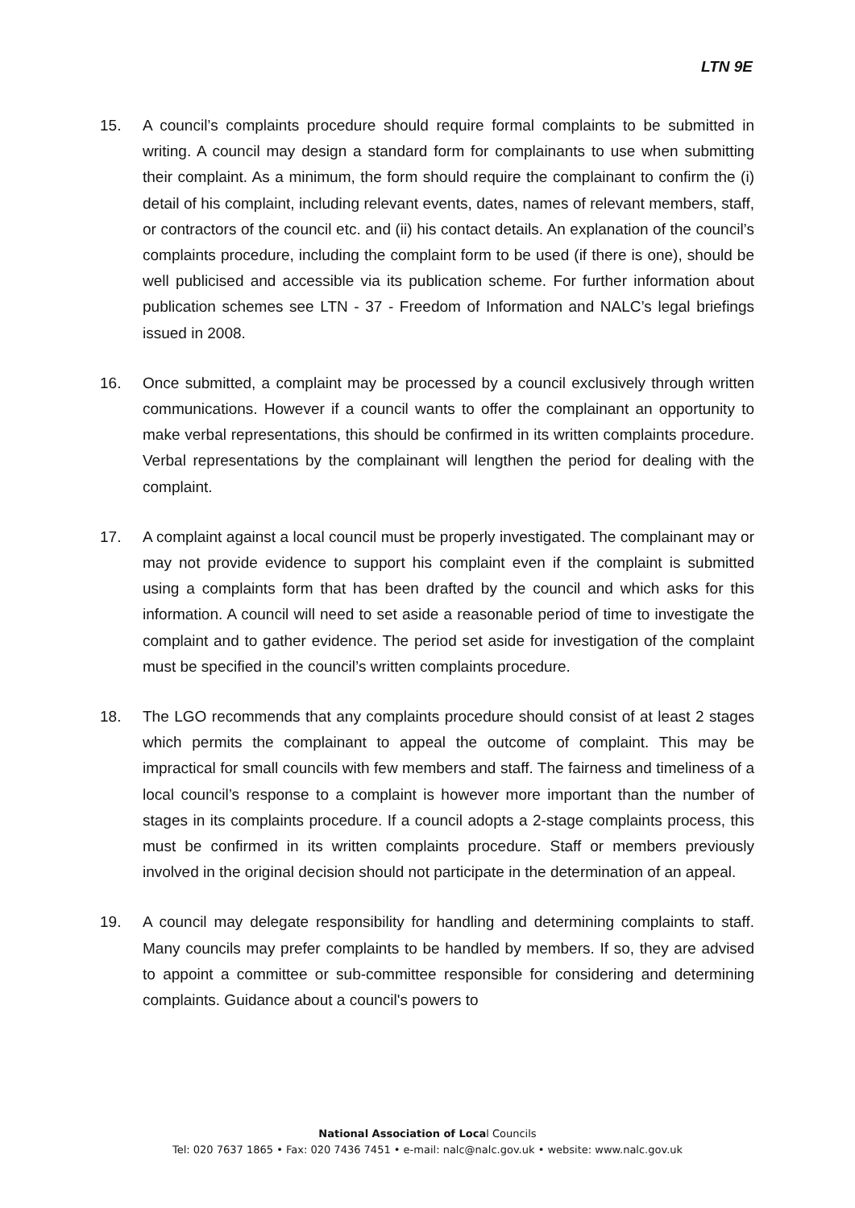LTN 9E
15. A council’s complaints procedure should require formal complaints to be submitted in writing. A council may design a standard form for complainants to use when submitting their complaint. As a minimum, the form should require the complainant to confirm the (i) detail of his complaint, including relevant events, dates, names of relevant members, staff, or contractors of the council etc. and (ii) his contact details. An explanation of the council’s complaints procedure, including the complaint form to be used (if there is one), should be well publicised and accessible via its publication scheme. For further information about publication schemes see LTN - 37 - Freedom of Information and NALC’s legal briefings issued in 2008.
16. Once submitted, a complaint may be processed by a council exclusively through written communications. However if a council wants to offer the complainant an opportunity to make verbal representations, this should be confirmed in its written complaints procedure. Verbal representations by the complainant will lengthen the period for dealing with the complaint.
17. A complaint against a local council must be properly investigated. The complainant may or may not provide evidence to support his complaint even if the complaint is submitted using a complaints form that has been drafted by the council and which asks for this information. A council will need to set aside a reasonable period of time to investigate the complaint and to gather evidence. The period set aside for investigation of the complaint must be specified in the council’s written complaints procedure.
18. The LGO recommends that any complaints procedure should consist of at least 2 stages which permits the complainant to appeal the outcome of complaint. This may be impractical for small councils with few members and staff. The fairness and timeliness of a local council’s response to a complaint is however more important than the number of stages in its complaints procedure. If a council adopts a 2-stage complaints process, this must be confirmed in its written complaints procedure. Staff or members previously involved in the original decision should not participate in the determination of an appeal.
19. A council may delegate responsibility for handling and determining complaints to staff. Many councils may prefer complaints to be handled by members. If so, they are advised to appoint a committee or sub-committee responsible for considering and determining complaints. Guidance about a council's powers to
National Association of Local Councils
Tel: 020 7637 1865 • Fax: 020 7436 7451 • e-mail: nalc@nalc.gov.uk • website: www.nalc.gov.uk